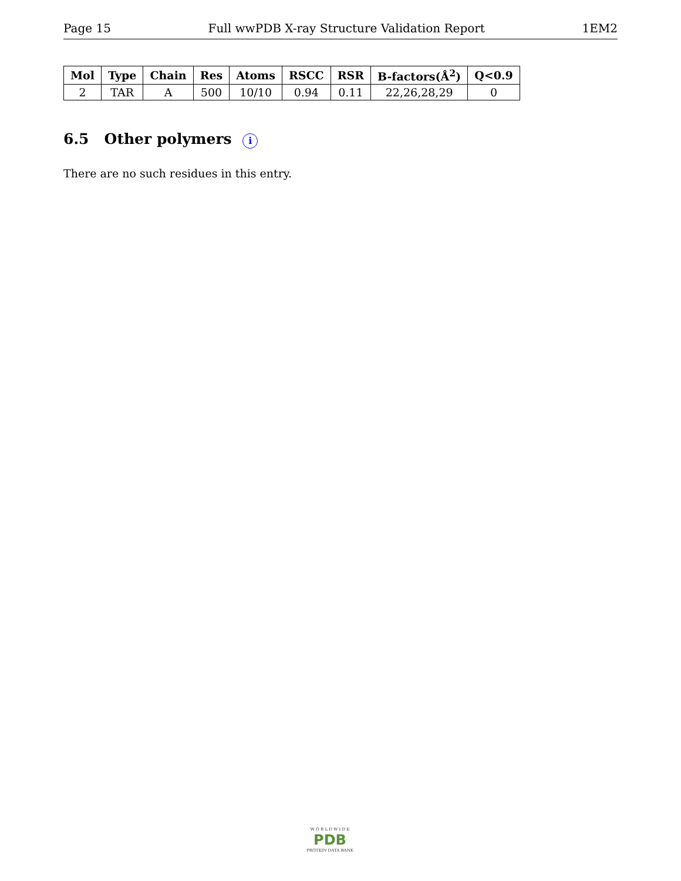Page 15 Full wwPDB X-ray Structure Validation Report 1EM2
| Mol | Type | Chain | Res | Atoms | RSCC | RSR | B-factors(Å<sup>2</sup>) | Q<0.9 |
| --- | --- | --- | --- | --- | --- | --- | --- | --- |
| 2 | TAR | A | 500 | 10/10 | 0.94 | 0.11 | 22,26,28,29 | 0 |
6.5 Other polymers i
There are no such residues in this entry.
W O R L D W I D E
PDB
PROTEIN DATA BANK